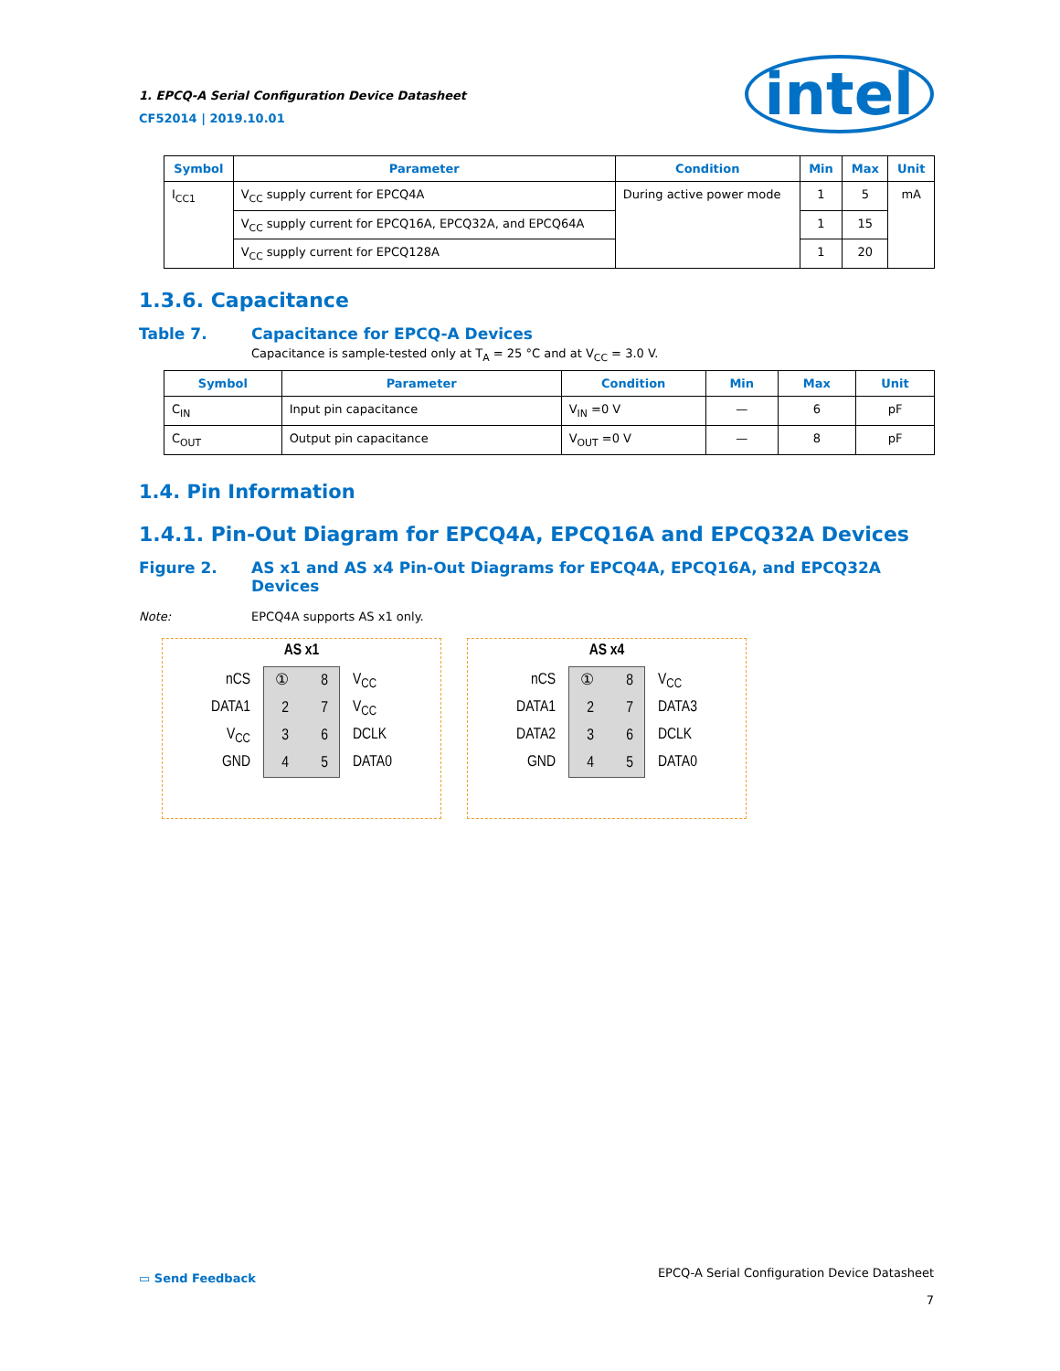1. EPCQ-A Serial Configuration Device Datasheet
CF52014 | 2019.10.01
intel
| Symbol | Parameter | Condition | Min | Max | Unit |
| --- | --- | --- | --- | --- | --- |
| I<sub>CC1</sub> | V<sub>CC</sub> supply current for EPCQ4A | During active power mode | 1 | 5 | mA |
| | V<sub>CC</sub> supply current for EPCQ16A, EPCQ32A, and EPCQ64A | | 1 | 15 | |
| | V<sub>CC</sub> supply current for EPCQ128A | | 1 | 20 | |
1.3.6. Capacitance
Table 7. Capacitance for EPCQ-A Devices
Capacitance is sample-tested only at T<sub>A</sub> = 25 °C and at V<sub>CC</sub> = 3.0 V.
| Symbol | Parameter | Condition | Min | Max | Unit |
| --- | --- | --- | --- | --- | --- |
| C<sub>IN</sub> | Input pin capacitance | V<sub>IN</sub> =0 V | — | 6 | pF |
| C<sub>OUT</sub> | Output pin capacitance | V<sub>OUT</sub> =0 V | — | 8 | pF |
1.4. Pin Information
1.4.1. Pin-Out Diagram for EPCQ4A, EPCQ16A and EPCQ32A Devices
Figure 2. AS x1 and AS x4 Pin-Out Diagrams for EPCQ4A, EPCQ16A, and EPCQ32A Devices
Note: EPCQ4A supports AS x1 only.
AS x1
nCS
DATA1
V<sub>CC</sub>
GND
①
2
3
4
8
7
6
5
V<sub>CC</sub>
V<sub>CC</sub>
DCLK
DATA0
AS x4
nCS
DATA1
DATA2
GND
①
2
3
4
8
7
6
5
V<sub>CC</sub>
DATA3
DCLK
DATA0
▭ Send Feedback
EPCQ-A Serial Configuration Device Datasheet
7